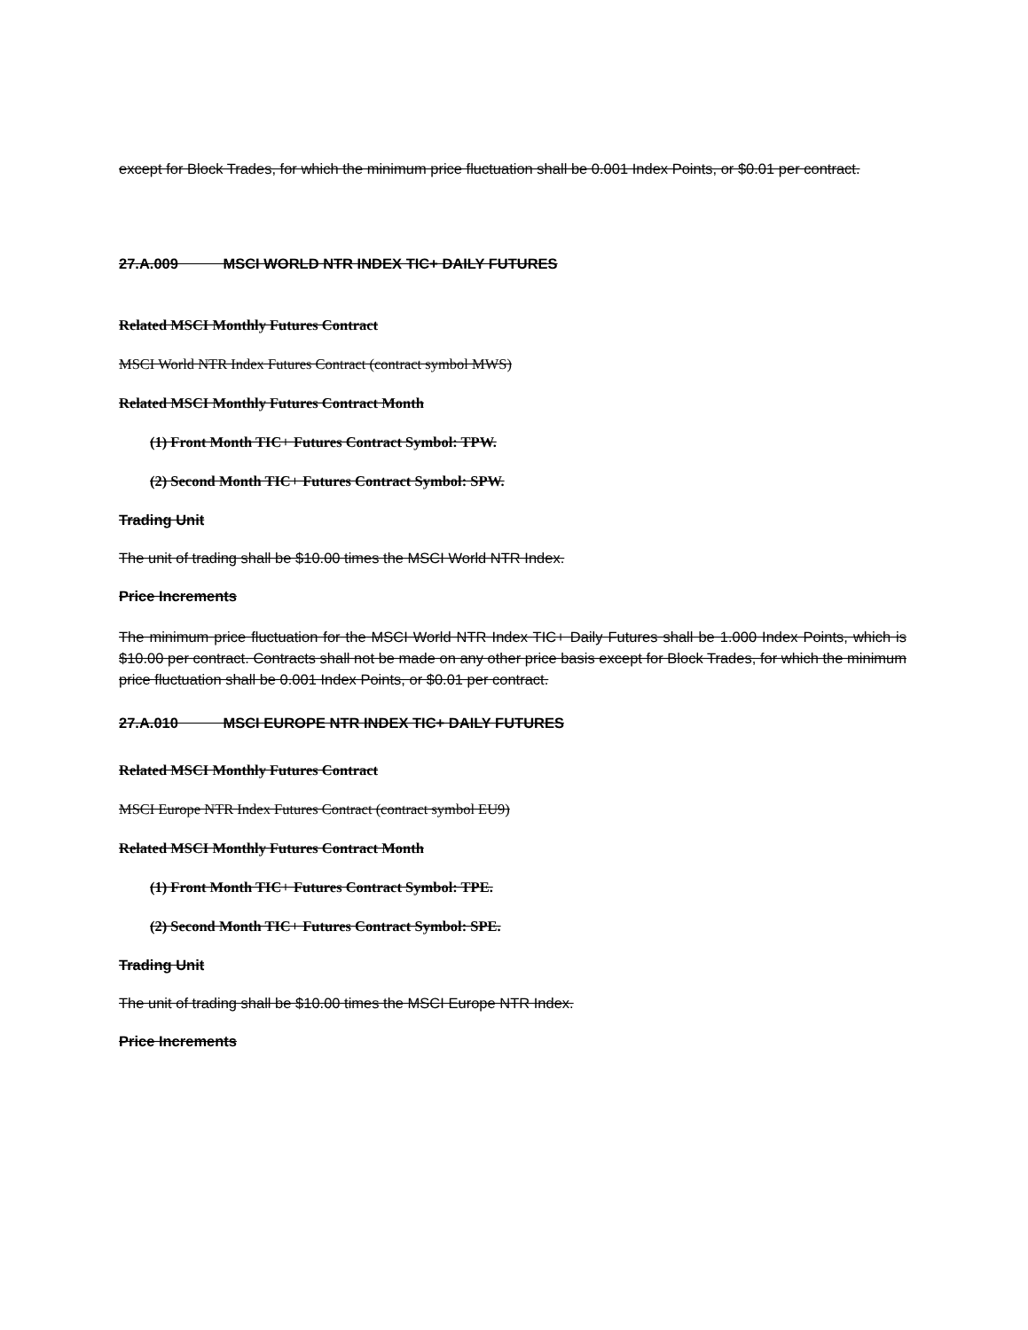except for Block Trades, for which the minimum price fluctuation shall be 0.001 Index Points, or $0.01 per contract.
27.A.009 MSCI WORLD NTR INDEX TIC+ DAILY FUTURES
Related MSCI Monthly Futures Contract
MSCI World NTR Index Futures Contract (contract symbol MWS)
Related MSCI Monthly Futures Contract Month
(1) Front Month TIC+ Futures Contract Symbol: TPW.
(2) Second Month TIC+ Futures Contract Symbol: SPW.
Trading Unit
The unit of trading shall be $10.00 times the MSCI World NTR Index.
Price Increments
The minimum price fluctuation for the MSCI World NTR Index TIC+ Daily Futures shall be 1.000 Index Points, which is $10.00 per contract. Contracts shall not be made on any other price basis except for Block Trades, for which the minimum price fluctuation shall be 0.001 Index Points, or $0.01 per contract.
27.A.010 MSCI EUROPE NTR INDEX TIC+ DAILY FUTURES
Related MSCI Monthly Futures Contract
MSCI Europe NTR Index Futures Contract (contract symbol EU9)
Related MSCI Monthly Futures Contract Month
(1) Front Month TIC+ Futures Contract Symbol: TPE.
(2) Second Month TIC+ Futures Contract Symbol: SPE.
Trading Unit
The unit of trading shall be $10.00 times the MSCI Europe NTR Index.
Price Increments